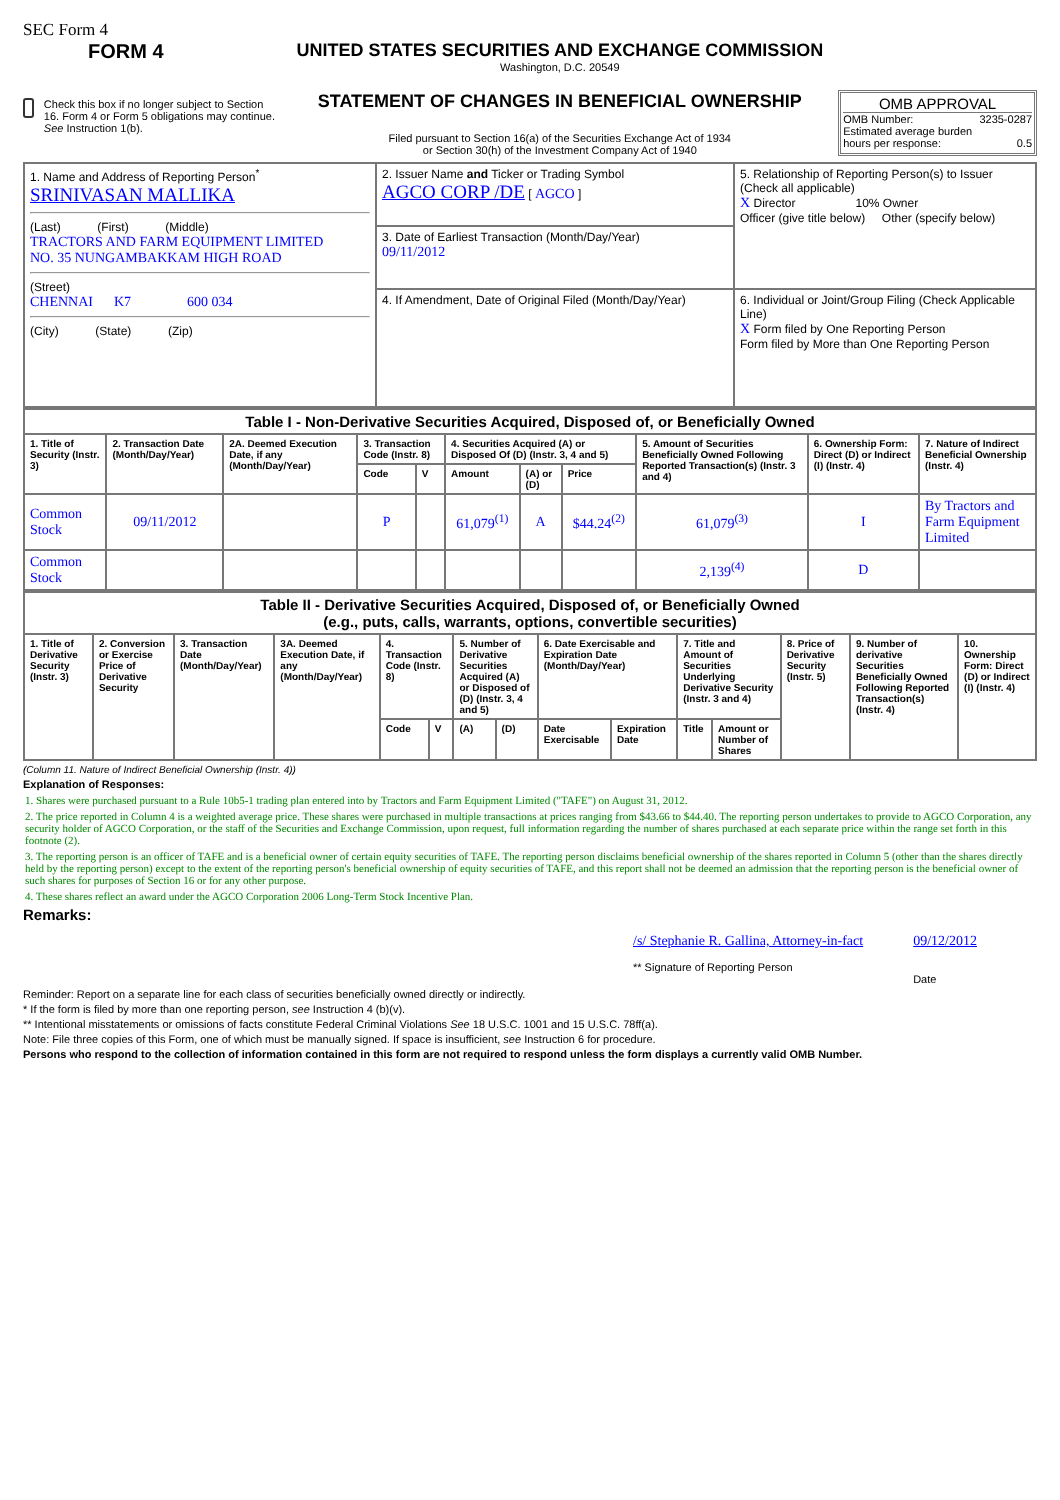SEC Form 4
FORM 4
Check this box if no longer subject to Section 16. Form 4 or Form 5 obligations may continue. See Instruction 1(b).
UNITED STATES SECURITIES AND EXCHANGE COMMISSION
Washington, D.C. 20549
STATEMENT OF CHANGES IN BENEFICIAL OWNERSHIP
Filed pursuant to Section 16(a) of the Securities Exchange Act of 1934
or Section 30(h) of the Investment Company Act of 1940
OMB APPROVAL
OMB Number: 3235-0287
Estimated average burden
hours per response: 0.5
| 1. Name and Address of Reporting Person<sup>*</sup> SRINIVASAN MALLIKA (Last) (First) (Middle) TRACTORS AND FARM EQUIPMENT LIMITED NO. 35 NUNGAMBAKKAM HIGH ROAD (Street) CHENNAI K7 600 034 (City) (State) (Zip) | 2. Issuer Name and Ticker or Trading Symbol AGCO CORP /DE [ AGCO ] | 5. Relationship of Reporting Person(s) to Issuer (Check all applicable) X Director 10% Owner Officer (give title below) Other (specify below) |
| | 3. Date of Earliest Transaction (Month/Day/Year) 09/11/2012 | |
| | 4. If Amendment, Date of Original Filed (Month/Day/Year) | 6. Individual or Joint/Group Filing (Check Applicable Line) X Form filed by One Reporting Person Form filed by More than One Reporting Person |
| Table I - Non-Derivative Securities Acquired, Disposed of, or Beneficially Owned | | | | | | | | | | |
| --- | --- | --- | --- | --- | --- | --- | --- | --- | --- | --- |
| 1. Title of Security (Instr. 3) | 2. Transaction Date (Month/Day/Year) | 2A. Deemed Execution Date, if any (Month/Day/Year) | 3. Transaction Code (Instr. 8) | | 4. Securities Acquired (A) or Disposed Of (D) (Instr. 3, 4 and 5) | | | 5. Amount of Securities Beneficially Owned Following Reported Transaction(s) (Instr. 3 and 4) | 6. Ownership Form: Direct (D) or Indirect (I) (Instr. 4) | 7. Nature of Indirect Beneficial Ownership (Instr. 4) |
| | | | Code | V | Amount | (A) or (D) | Price | | | |
| Common Stock | 09/11/2012 | | P | | 61,079<sup>(1)</sup> | A | $44.24<sup>(2)</sup> | 61,079<sup>(3)</sup> | I | By Tractors and Farm Equipment Limited |
| Common Stock | | | | | | | | 2,139<sup>(4)</sup> | D | |
| Table II - Derivative Securities Acquired, Disposed of, or Beneficially Owned (e.g., puts, calls, warrants, options, convertible securities) | | | | | | | | | | | | | | |
| --- | --- | --- | --- | --- | --- | --- | --- | --- | --- | --- | --- | --- | --- | --- |
| 1. Title of Derivative Security (Instr. 3) | 2. Conversion or Exercise Price of Derivative Security | 3. Transaction Date (Month/Day/Year) | 3A. Deemed Execution Date, if any (Month/Day/Year) | 4. Transaction Code (Instr. 8) | | 5. Number of Derivative Securities Acquired (A) or Disposed of (D) (Instr. 3, 4 and 5) | | 6. Date Exercisable and Expiration Date (Month/Day/Year) | | 7. Title and Amount of Securities Underlying Derivative Security (Instr. 3 and 4) | | 8. Price of Derivative Security (Instr. 5) | 9. Number of derivative Securities Beneficially Owned Following Reported Transaction(s) (Instr. 4) | 10. Ownership Form: Direct (D) or Indirect (I) (Instr. 4) |
| | | | | Code | V | (A) | (D) | Date Exercisable | Expiration Date | Title | Amount or Number of Shares | | | |
(Column 11. Nature of Indirect Beneficial Ownership (Instr. 4))
Explanation of Responses:
1. Shares were purchased pursuant to a Rule 10b5-1 trading plan entered into by Tractors and Farm Equipment Limited ("TAFE") on August 31, 2012.
2. The price reported in Column 4 is a weighted average price. These shares were purchased in multiple transactions at prices ranging from $43.66 to $44.40. The reporting person undertakes to provide to AGCO Corporation, any security holder of AGCO Corporation, or the staff of the Securities and Exchange Commission, upon request, full information regarding the number of shares purchased at each separate price within the range set forth in this footnote (2).
3. The reporting person is an officer of TAFE and is a beneficial owner of certain equity securities of TAFE. The reporting person disclaims beneficial ownership of the shares reported in Column 5 (other than the shares directly held by the reporting person) except to the extent of the reporting person's beneficial ownership of equity securities of TAFE, and this report shall not be deemed an admission that the reporting person is the beneficial owner of such shares for purposes of Section 16 or for any other purpose.
4. These shares reflect an award under the AGCO Corporation 2006 Long-Term Stock Incentive Plan.
Remarks:
/s/ Stephanie R. Gallina, Attorney-in-fact
** Signature of Reporting Person
09/12/2012
Date
Reminder: Report on a separate line for each class of securities beneficially owned directly or indirectly.
* If the form is filed by more than one reporting person, see Instruction 4 (b)(v).
** Intentional misstatements or omissions of facts constitute Federal Criminal Violations See 18 U.S.C. 1001 and 15 U.S.C. 78ff(a).
Note: File three copies of this Form, one of which must be manually signed. If space is insufficient, see Instruction 6 for procedure.
Persons who respond to the collection of information contained in this form are not required to respond unless the form displays a currently valid OMB Number.